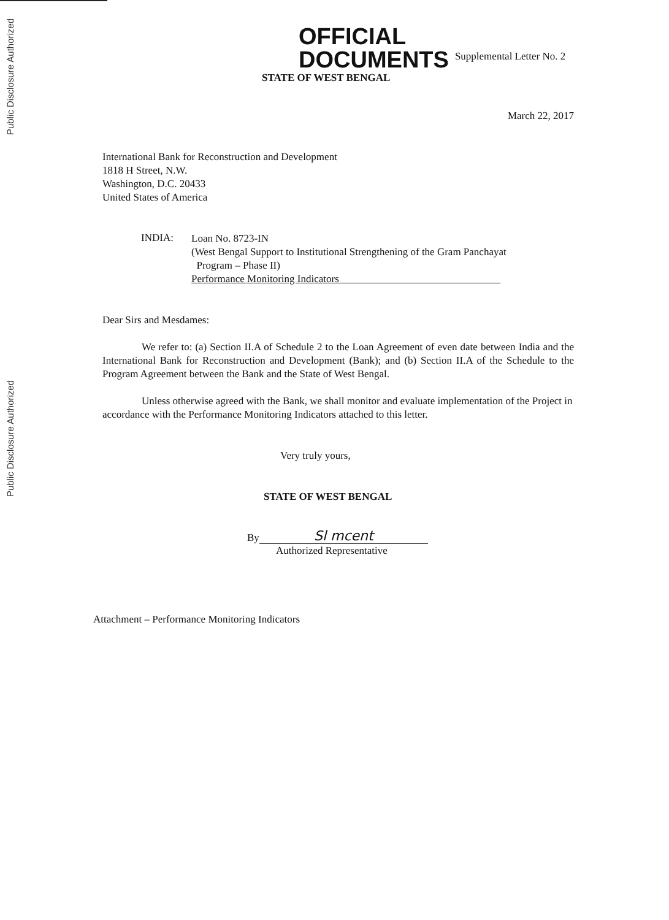Public Disclosure Authorized
Public Disclosure Authorized
OFFICIAL
DOCUMENTS
Supplemental Letter No. 2
STATE OF WEST BENGAL
March 22, 2017
International Bank for Reconstruction and Development
1818 H Street, N.W.
Washington, D.C. 20433
United States of America
INDIA:
Loan No. 8723-IN
(West Bengal Support to Institutional Strengthening of the Gram Panchayat
Program – Phase II)
Performance Monitoring Indicators
Dear Sirs and Mesdames:
We refer to: (a) Section II.A of Schedule 2 to the Loan Agreement of even date between India and the International Bank for Reconstruction and Development (Bank); and (b) Section II.A of the Schedule to the Program Agreement between the Bank and the State of West Bengal.
Unless otherwise agreed with the Bank, we shall monitor and evaluate implementation of the Project in accordance with the Performance Monitoring Indicators attached to this letter.
Very truly yours,
STATE OF WEST BENGAL
By Sl mcent
Authorized Representative
Attachment – Performance Monitoring Indicators